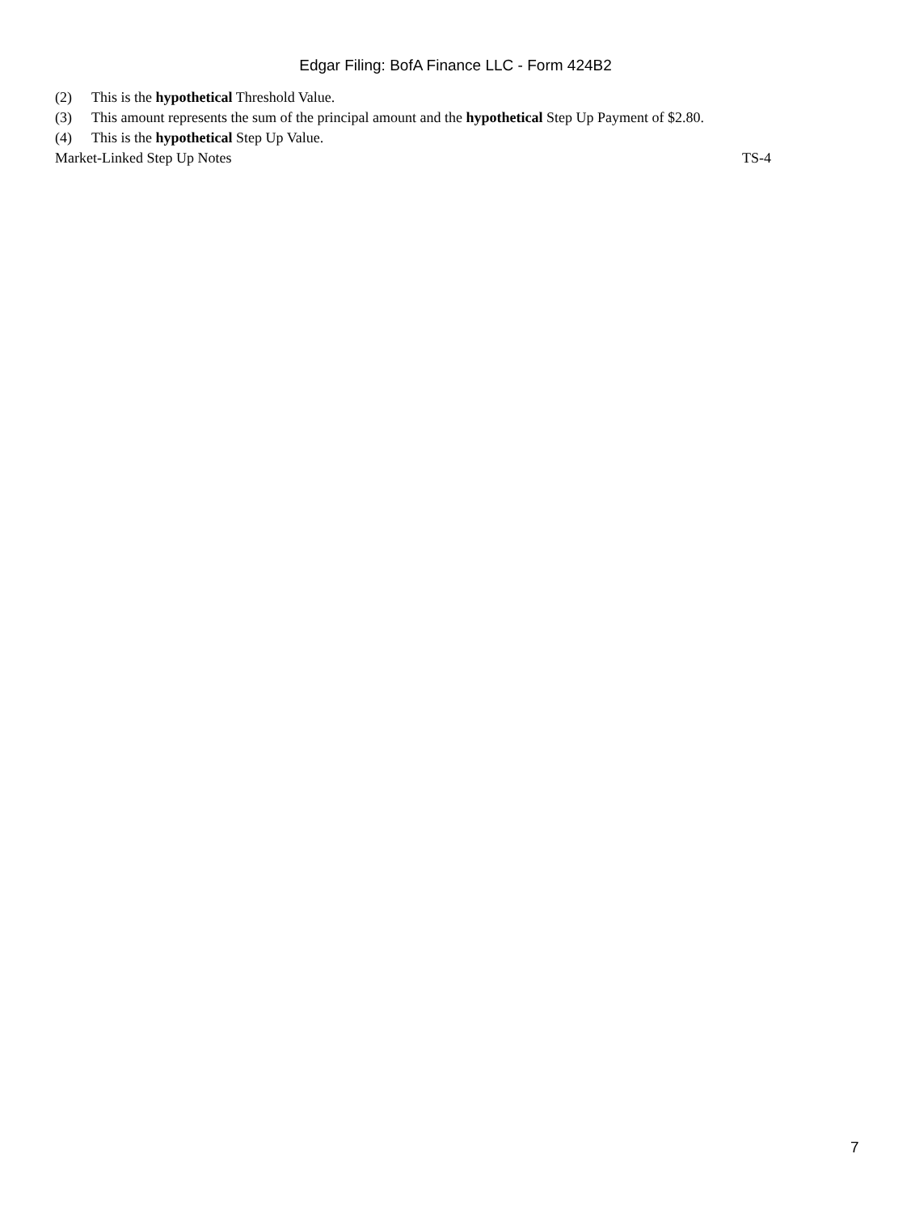Edgar Filing: BofA Finance LLC - Form 424B2
(2) This is the hypothetical Threshold Value.
(3) This amount represents the sum of the principal amount and the hypothetical Step Up Payment of $2.80.
(4) This is the hypothetical Step Up Value.
Market-Linked Step Up Notes TS-4
7